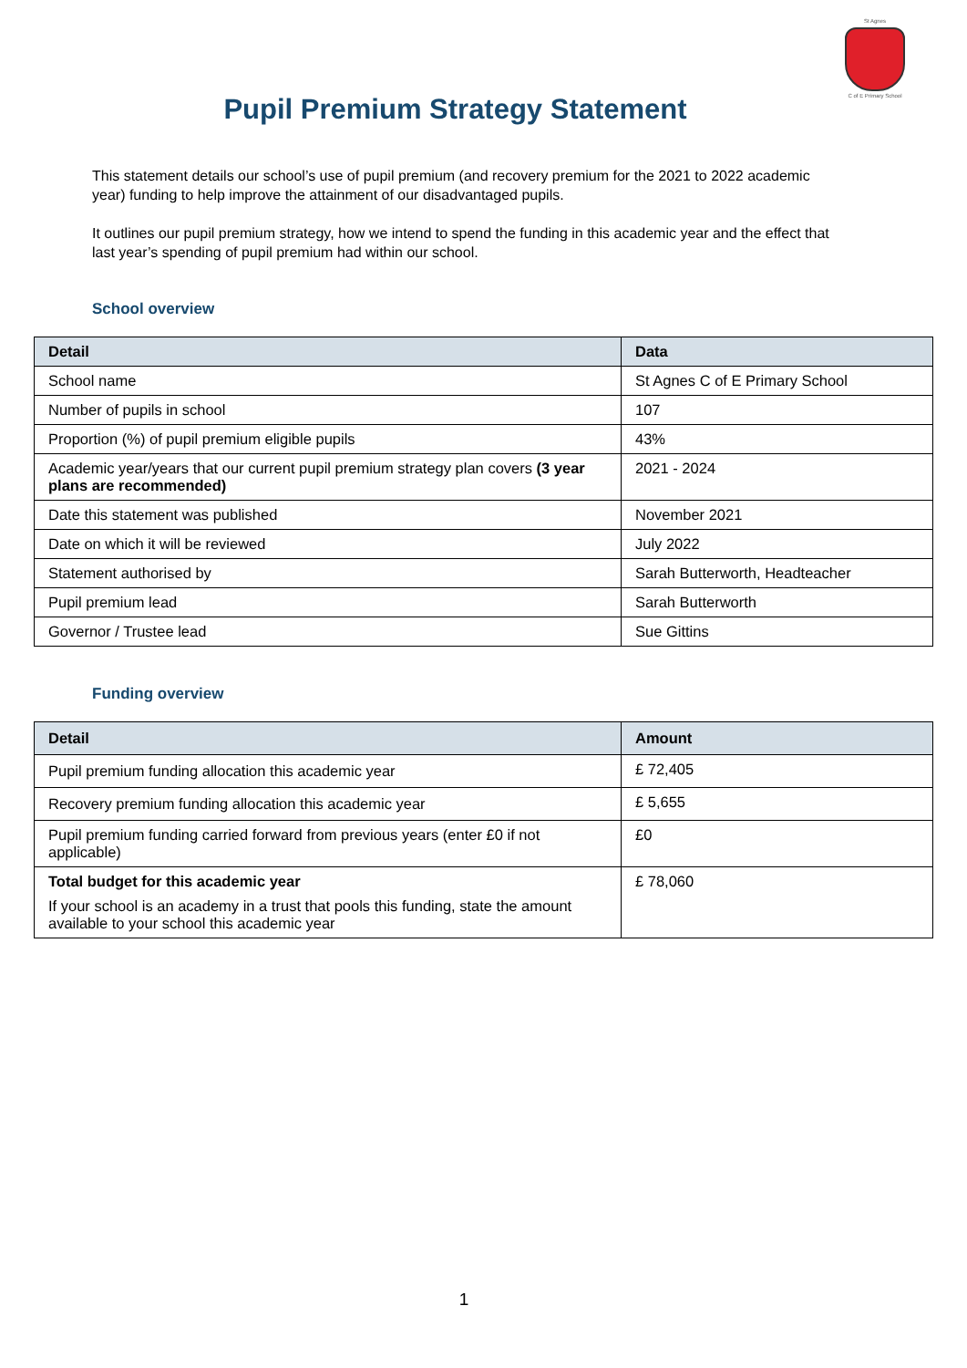St Agnes
C of E Primary School
Pupil Premium Strategy Statement
This statement details our school’s use of pupil premium (and recovery premium for the 2021 to 2022 academic year) funding to help improve the attainment of our disadvantaged pupils.
It outlines our pupil premium strategy, how we intend to spend the funding in this academic year and the effect that last year’s spending of pupil premium had within our school.
School overview
| Detail | Data |
| --- | --- |
| School name | St Agnes C of E Primary School |
| Number of pupils in school | 107 |
| Proportion (%) of pupil premium eligible pupils | 43% |
| Academic year/years that our current pupil premium strategy plan covers (3 year plans are recommended) | 2021 - 2024 |
| Date this statement was published | November 2021 |
| Date on which it will be reviewed | July 2022 |
| Statement authorised by | Sarah Butterworth, Headteacher |
| Pupil premium lead | Sarah Butterworth |
| Governor / Trustee lead | Sue Gittins |
Funding overview
| Detail | Amount |
| --- | --- |
| Pupil premium funding allocation this academic year | £ 72,405 |
| Recovery premium funding allocation this academic year | £ 5,655 |
| Pupil premium funding carried forward from previous years (enter £0 if not applicable) | £0 |
| Total budget for this academic year If your school is an academy in a trust that pools this funding, state the amount available to your school this academic year | £ 78,060 |
1